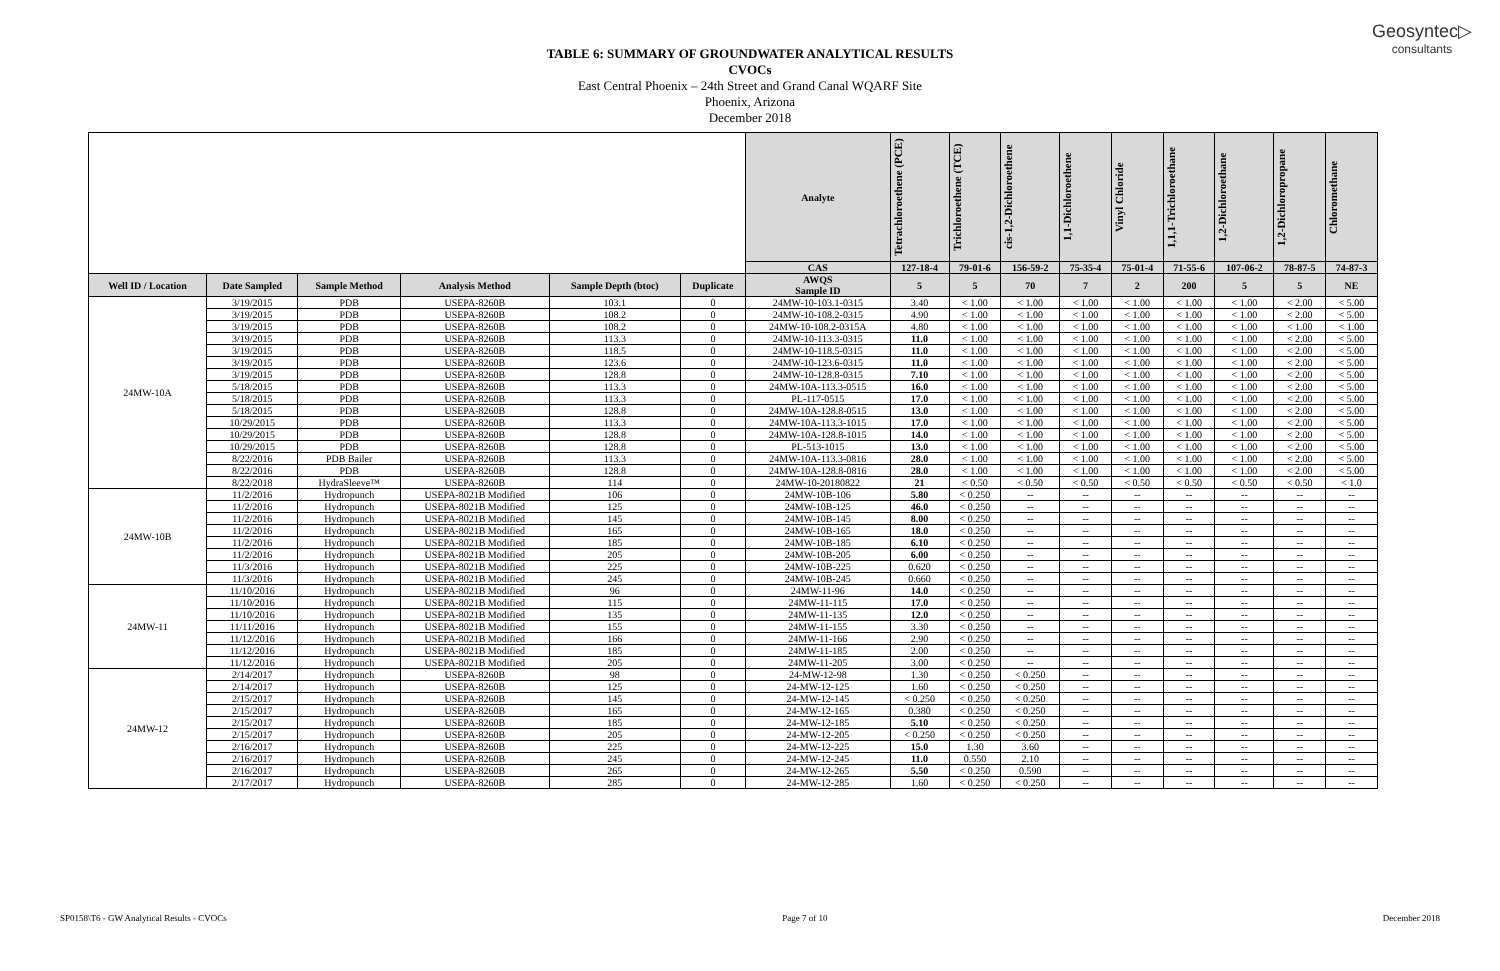Geosyntec▷
consultants
TABLE 6: SUMMARY OF GROUNDWATER ANALYTICAL RESULTS
CVOCs
East Central Phoenix – 24th Street and Grand Canal WQARF Site
Phoenix, Arizona
December 2018
| | | | | | | Analyte | Tetrachloroethene (PCE) | Trichloroethene (TCE) | cis-1,2-Dichloroethene | 1,1-Dichloroethene | Vinyl Chloride | 1,1,1-Trichloroethane | 1,2-Dichloroethane | 1,2-Dichloropropane | Chloromethane |
| --- | --- | --- | --- | --- | --- | --- | --- | --- | --- | --- | --- | --- | --- | --- | --- |
| | | | | | | CAS | 127-18-4 | 79-01-6 | 156-59-2 | 75-35-4 | 75-01-4 | 71-55-6 | 107-06-2 | 78-87-5 | 74-87-3 |
| Well ID / Location | Date Sampled | Sample Method | Analysis Method | Sample Depth (btoc) | Duplicate | AWQS Sample ID | 5 | 5 | 70 | 7 | 2 | 200 | 5 | 5 | NE |
| 24MW-10A | 3/19/2015 | PDB | USEPA-8260B | 103.1 | 0 | 24MW-10-103.1-0315 | 3.40 | < 1.00 | < 1.00 | < 1.00 | < 1.00 | < 1.00 | < 1.00 | < 2.00 | < 5.00 |
| | 3/19/2015 | PDB | USEPA-8260B | 108.2 | 0 | 24MW-10-108.2-0315 | 4.90 | < 1.00 | < 1.00 | < 1.00 | < 1.00 | < 1.00 | < 1.00 | < 2.00 | < 5.00 |
| | 3/19/2015 | PDB | USEPA-8260B | 108.2 | 0 | 24MW-10-108.2-0315A | 4.80 | < 1.00 | < 1.00 | < 1.00 | < 1.00 | < 1.00 | < 1.00 | < 1.00 | < 1.00 |
| | 3/19/2015 | PDB | USEPA-8260B | 113.3 | 0 | 24MW-10-113.3-0315 | 11.0 | < 1.00 | < 1.00 | < 1.00 | < 1.00 | < 1.00 | < 1.00 | < 2.00 | < 5.00 |
| | 3/19/2015 | PDB | USEPA-8260B | 118.5 | 0 | 24MW-10-118.5-0315 | 11.0 | < 1.00 | < 1.00 | < 1.00 | < 1.00 | < 1.00 | < 1.00 | < 2.00 | < 5.00 |
| | 3/19/2015 | PDB | USEPA-8260B | 123.6 | 0 | 24MW-10-123.6-0315 | 11.0 | < 1.00 | < 1.00 | < 1.00 | < 1.00 | < 1.00 | < 1.00 | < 2.00 | < 5.00 |
| | 3/19/2015 | PDB | USEPA-8260B | 128.8 | 0 | 24MW-10-128.8-0315 | 7.10 | < 1.00 | < 1.00 | < 1.00 | < 1.00 | < 1.00 | < 1.00 | < 2.00 | < 5.00 |
| | 5/18/2015 | PDB | USEPA-8260B | 113.3 | 0 | 24MW-10A-113.3-0515 | 16.0 | < 1.00 | < 1.00 | < 1.00 | < 1.00 | < 1.00 | < 1.00 | < 2.00 | < 5.00 |
| | 5/18/2015 | PDB | USEPA-8260B | 113.3 | 0 | PL-117-0515 | 17.0 | < 1.00 | < 1.00 | < 1.00 | < 1.00 | < 1.00 | < 1.00 | < 2.00 | < 5.00 |
| | 5/18/2015 | PDB | USEPA-8260B | 128.8 | 0 | 24MW-10A-128.8-0515 | 13.0 | < 1.00 | < 1.00 | < 1.00 | < 1.00 | < 1.00 | < 1.00 | < 2.00 | < 5.00 |
| | 10/29/2015 | PDB | USEPA-8260B | 113.3 | 0 | 24MW-10A-113.3-1015 | 17.0 | < 1.00 | < 1.00 | < 1.00 | < 1.00 | < 1.00 | < 1.00 | < 2.00 | < 5.00 |
| | 10/29/2015 | PDB | USEPA-8260B | 128.8 | 0 | 24MW-10A-128.8-1015 | 14.0 | < 1.00 | < 1.00 | < 1.00 | < 1.00 | < 1.00 | < 1.00 | < 2.00 | < 5.00 |
| | 10/29/2015 | PDB | USEPA-8260B | 128.8 | 0 | PL-513-1015 | 13.0 | < 1.00 | < 1.00 | < 1.00 | < 1.00 | < 1.00 | < 1.00 | < 2.00 | < 5.00 |
| | 8/22/2016 | PDB Bailer | USEPA-8260B | 113.3 | 0 | 24MW-10A-113.3-0816 | 28.0 | < 1.00 | < 1.00 | < 1.00 | < 1.00 | < 1.00 | < 1.00 | < 2.00 | < 5.00 |
| | 8/22/2016 | PDB | USEPA-8260B | 128.8 | 0 | 24MW-10A-128.8-0816 | 28.0 | < 1.00 | < 1.00 | < 1.00 | < 1.00 | < 1.00 | < 1.00 | < 2.00 | < 5.00 |
| | 8/22/2018 | HydraSleeve™ | USEPA-8260B | 114 | 0 | 24MW-10-20180822 | 21 | < 0.50 | < 0.50 | < 0.50 | < 0.50 | < 0.50 | < 0.50 | < 0.50 | < 1.0 |
| 24MW-10B | 11/2/2016 | Hydropunch | USEPA-8021B Modified | 106 | 0 | 24MW-10B-106 | 5.80 | < 0.250 | -- | -- | -- | -- | -- | -- | -- |
| | 11/2/2016 | Hydropunch | USEPA-8021B Modified | 125 | 0 | 24MW-10B-125 | 46.0 | < 0.250 | -- | -- | -- | -- | -- | -- | -- |
| | 11/2/2016 | Hydropunch | USEPA-8021B Modified | 145 | 0 | 24MW-10B-145 | 8.00 | < 0.250 | -- | -- | -- | -- | -- | -- | -- |
| | 11/2/2016 | Hydropunch | USEPA-8021B Modified | 165 | 0 | 24MW-10B-165 | 18.0 | < 0.250 | -- | -- | -- | -- | -- | -- | -- |
| | 11/2/2016 | Hydropunch | USEPA-8021B Modified | 185 | 0 | 24MW-10B-185 | 6.10 | < 0.250 | -- | -- | -- | -- | -- | -- | -- |
| | 11/2/2016 | Hydropunch | USEPA-8021B Modified | 205 | 0 | 24MW-10B-205 | 6.00 | < 0.250 | -- | -- | -- | -- | -- | -- | -- |
| | 11/3/2016 | Hydropunch | USEPA-8021B Modified | 225 | 0 | 24MW-10B-225 | 0.620 | < 0.250 | -- | -- | -- | -- | -- | -- | -- |
| | 11/3/2016 | Hydropunch | USEPA-8021B Modified | 245 | 0 | 24MW-10B-245 | 0.660 | < 0.250 | -- | -- | -- | -- | -- | -- | -- |
| 24MW-11 | 11/10/2016 | Hydropunch | USEPA-8021B Modified | 96 | 0 | 24MW-11-96 | 14.0 | < 0.250 | -- | -- | -- | -- | -- | -- | -- |
| | 11/10/2016 | Hydropunch | USEPA-8021B Modified | 115 | 0 | 24MW-11-115 | 17.0 | < 0.250 | -- | -- | -- | -- | -- | -- | -- |
| | 11/10/2016 | Hydropunch | USEPA-8021B Modified | 135 | 0 | 24MW-11-135 | 12.0 | < 0.250 | -- | -- | -- | -- | -- | -- | -- |
| | 11/11/2016 | Hydropunch | USEPA-8021B Modified | 155 | 0 | 24MW-11-155 | 3.30 | < 0.250 | -- | -- | -- | -- | -- | -- | -- |
| | 11/12/2016 | Hydropunch | USEPA-8021B Modified | 166 | 0 | 24MW-11-166 | 2.90 | < 0.250 | -- | -- | -- | -- | -- | -- | -- |
| | 11/12/2016 | Hydropunch | USEPA-8021B Modified | 185 | 0 | 24MW-11-185 | 2.00 | < 0.250 | -- | -- | -- | -- | -- | -- | -- |
| | 11/12/2016 | Hydropunch | USEPA-8021B Modified | 205 | 0 | 24MW-11-205 | 3.00 | < 0.250 | -- | -- | -- | -- | -- | -- | -- |
| 24MW-12 | 2/14/2017 | Hydropunch | USEPA-8260B | 98 | 0 | 24-MW-12-98 | 1.30 | < 0.250 | < 0.250 | -- | -- | -- | -- | -- | -- |
| | 2/14/2017 | Hydropunch | USEPA-8260B | 125 | 0 | 24-MW-12-125 | 1.60 | < 0.250 | < 0.250 | -- | -- | -- | -- | -- | -- |
| | 2/15/2017 | Hydropunch | USEPA-8260B | 145 | 0 | 24-MW-12-145 | < 0.250 | < 0.250 | < 0.250 | -- | -- | -- | -- | -- | -- |
| | 2/15/2017 | Hydropunch | USEPA-8260B | 165 | 0 | 24-MW-12-165 | 0.380 | < 0.250 | < 0.250 | -- | -- | -- | -- | -- | -- |
| | 2/15/2017 | Hydropunch | USEPA-8260B | 185 | 0 | 24-MW-12-185 | 5.10 | < 0.250 | < 0.250 | -- | -- | -- | -- | -- | -- |
| | 2/15/2017 | Hydropunch | USEPA-8260B | 205 | 0 | 24-MW-12-205 | < 0.250 | < 0.250 | < 0.250 | -- | -- | -- | -- | -- | -- |
| | 2/16/2017 | Hydropunch | USEPA-8260B | 225 | 0 | 24-MW-12-225 | 15.0 | 1.30 | 3.60 | -- | -- | -- | -- | -- | -- |
| | 2/16/2017 | Hydropunch | USEPA-8260B | 245 | 0 | 24-MW-12-245 | 11.0 | 0.550 | 2.10 | -- | -- | -- | -- | -- | -- |
| | 2/16/2017 | Hydropunch | USEPA-8260B | 265 | 0 | 24-MW-12-265 | 5.50 | < 0.250 | 0.590 | -- | -- | -- | -- | -- | -- |
| | 2/17/2017 | Hydropunch | USEPA-8260B | 285 | 0 | 24-MW-12-285 | 1.60 | < 0.250 | < 0.250 | -- | -- | -- | -- | -- | -- |
SP0158\T6 - GW Analytical Results - CVOCs Page 7 of 10 December 2018